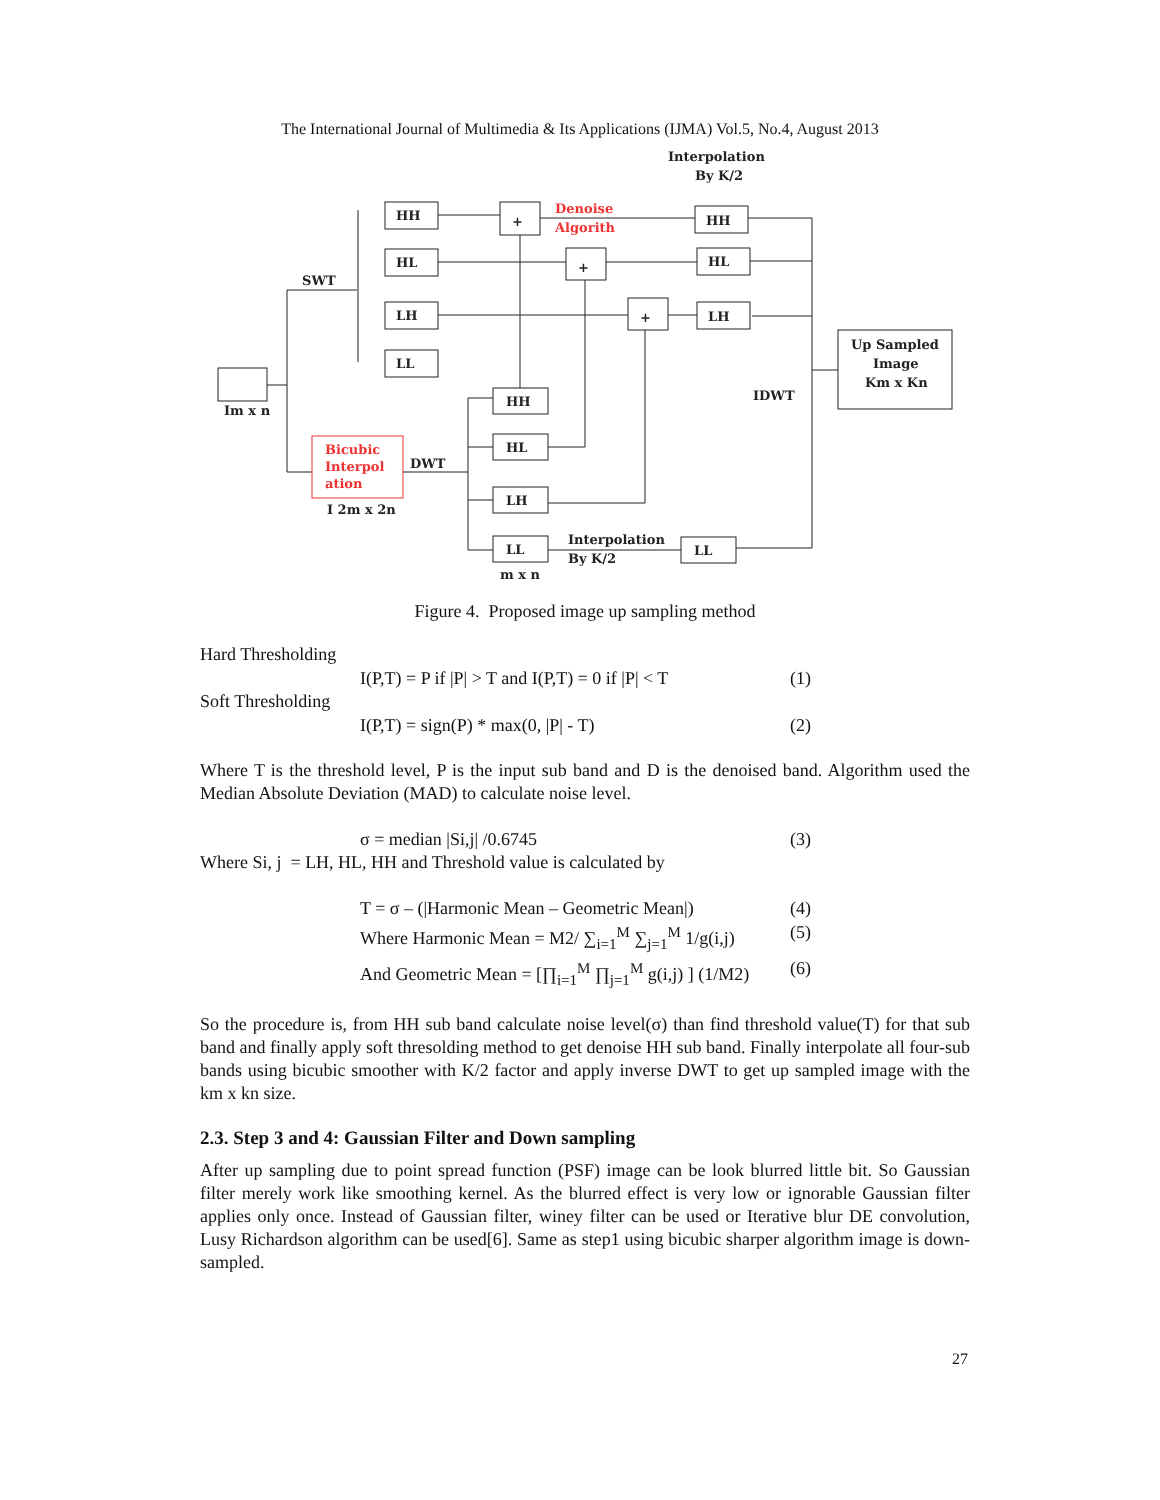The International Journal of Multimedia & Its Applications (IJMA) Vol.5, No.4, August 2013
Interpolation
By K/2
Im x n
SWT
HH
HL
LH
LL
+
+
+
Denoise
Algorith
HH
HL
LH
Up Sampled
Image
Km x Kn
IDWT
Bicubic
Interpol
ation
I 2m x 2n
DWT
HH
HL
LH
LL
m x n
Interpolation
By K/2
LL
Figure 4. Proposed image up sampling method
Hard Thresholding
I(P,T) = P if |P| > T and I(P,T) = 0 if |P| < T (1)
Soft Thresholding
I(P,T) = sign(P) * max(0, |P| - T) (2)
Where T is the threshold level, P is the input sub band and D is the denoised band. Algorithm used the Median Absolute Deviation (MAD) to calculate noise level.
σ = median |Si,j| /0.6745 (3)
Where Si, j = LH, HL, HH and Threshold value is calculated by
T = σ – (|Harmonic Mean – Geometric Mean|) (4)
Where Harmonic Mean = M2/ ∑<sub>i=1</sub><sup>M</sup> ∑<sub>j=1</sub><sup>M</sup> 1/g(i,j) (5)
And Geometric Mean = [∏<sub>i=1</sub><sup>M</sup> ∏<sub>j=1</sub><sup>M</sup> g(i,j) ] (1/M2) (6)
So the procedure is, from HH sub band calculate noise level(σ) than find threshold value(T) for that sub band and finally apply soft thresolding method to get denoise HH sub band. Finally interpolate all four-sub bands using bicubic smoother with K/2 factor and apply inverse DWT to get up sampled image with the km x kn size.
2.3. Step 3 and 4: Gaussian Filter and Down sampling
After up sampling due to point spread function (PSF) image can be look blurred little bit. So Gaussian filter merely work like smoothing kernel. As the blurred effect is very low or ignorable Gaussian filter applies only once. Instead of Gaussian filter, winey filter can be used or Iterative blur DE convolution, Lusy Richardson algorithm can be used[6]. Same as step1 using bicubic sharper algorithm image is down-sampled.
27